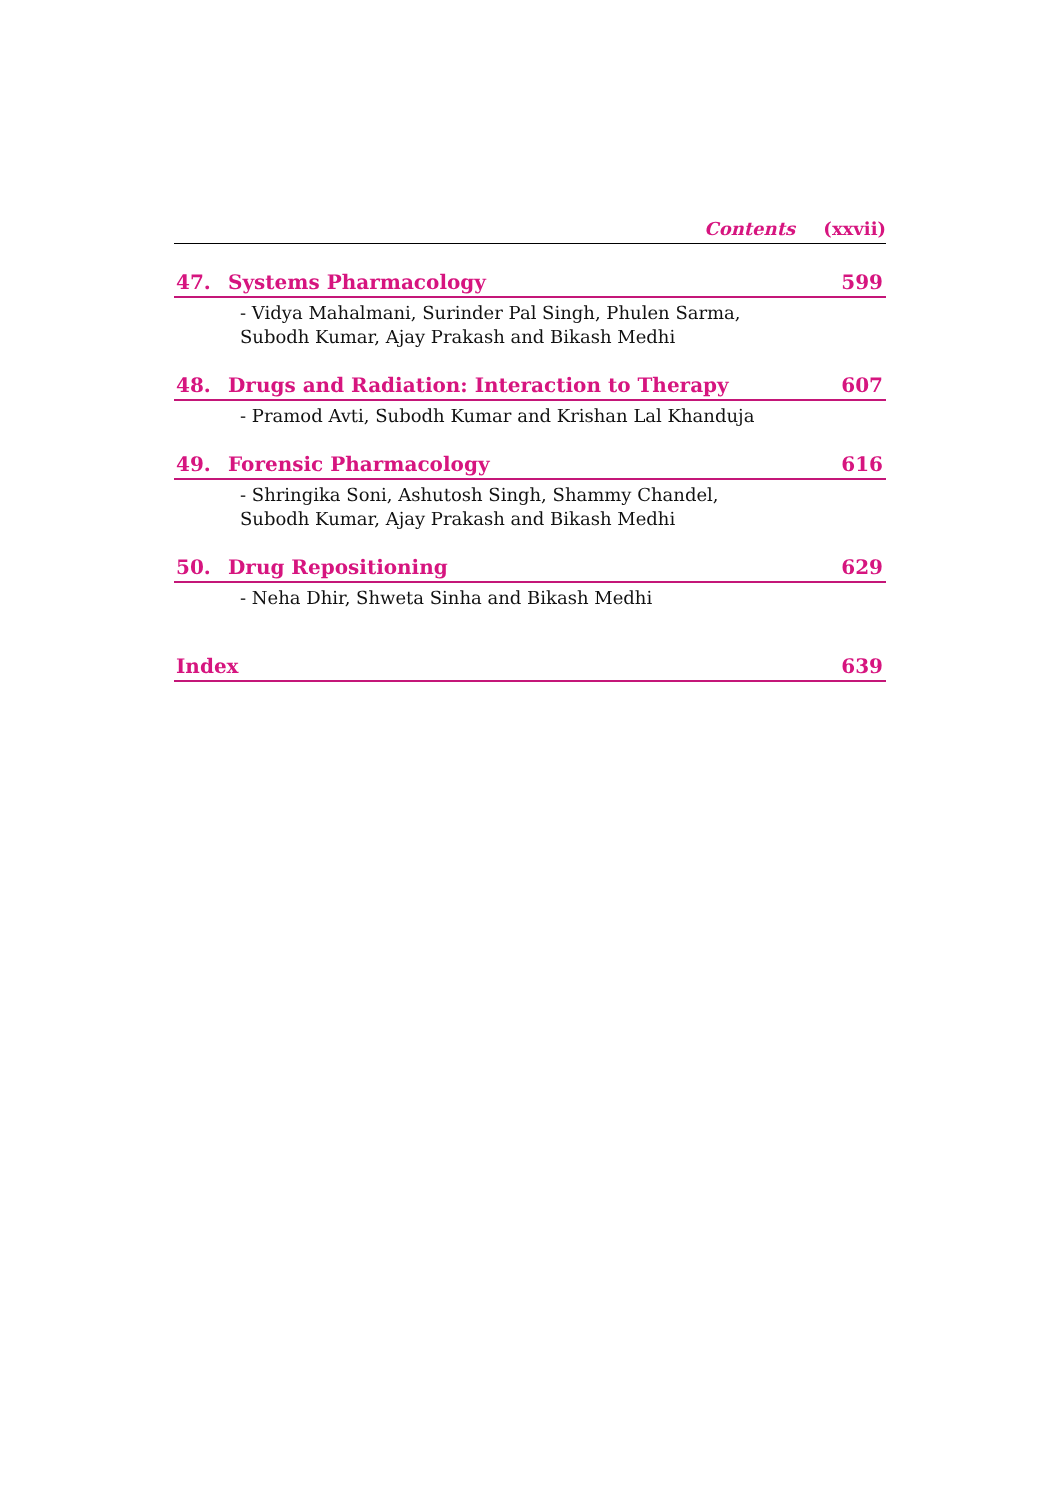Contents (xxvii)
47. Systems Pharmacology 599
- Vidya Mahalmani, Surinder Pal Singh, Phulen Sarma,
Subodh Kumar, Ajay Prakash and Bikash Medhi
48. Drugs and Radiation: Interaction to Therapy 607
- Pramod Avti, Subodh Kumar and Krishan Lal Khanduja
49. Forensic Pharmacology 616
- Shringika Soni, Ashutosh Singh, Shammy Chandel,
Subodh Kumar, Ajay Prakash and Bikash Medhi
50. Drug Repositioning 629
- Neha Dhir, Shweta Sinha and Bikash Medhi
Index 639